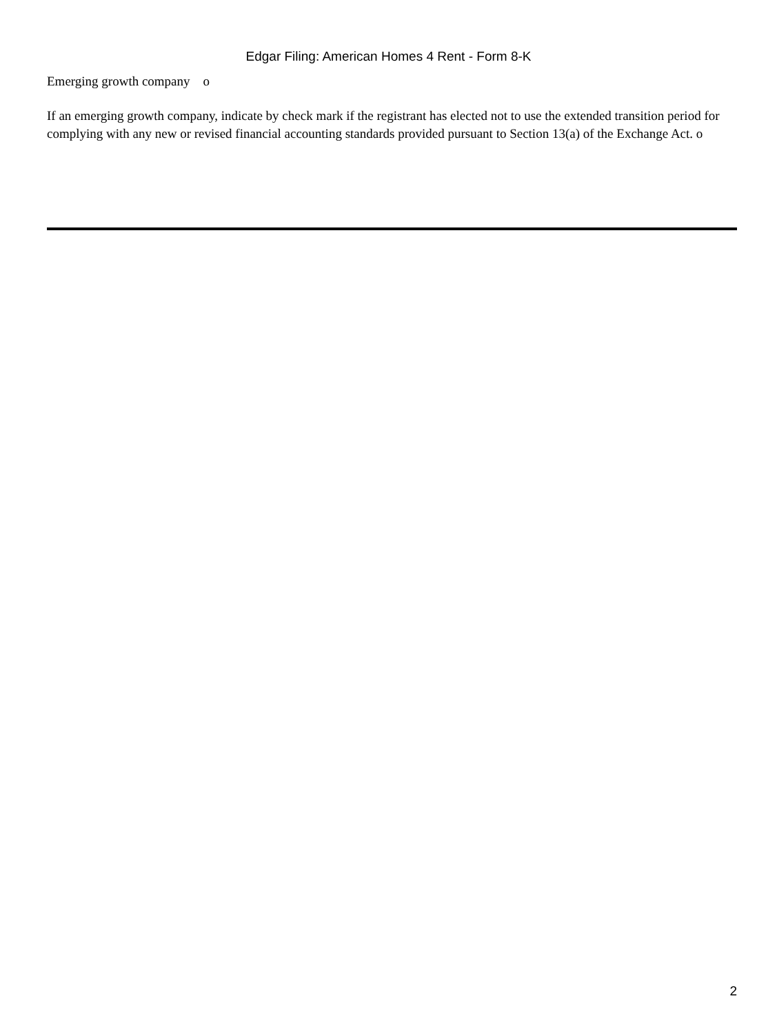Edgar Filing: American Homes 4 Rent - Form 8-K
Emerging growth company o
If an emerging growth company, indicate by check mark if the registrant has elected not to use the extended transition period for complying with any new or revised financial accounting standards provided pursuant to Section 13(a) of the Exchange Act. o
2